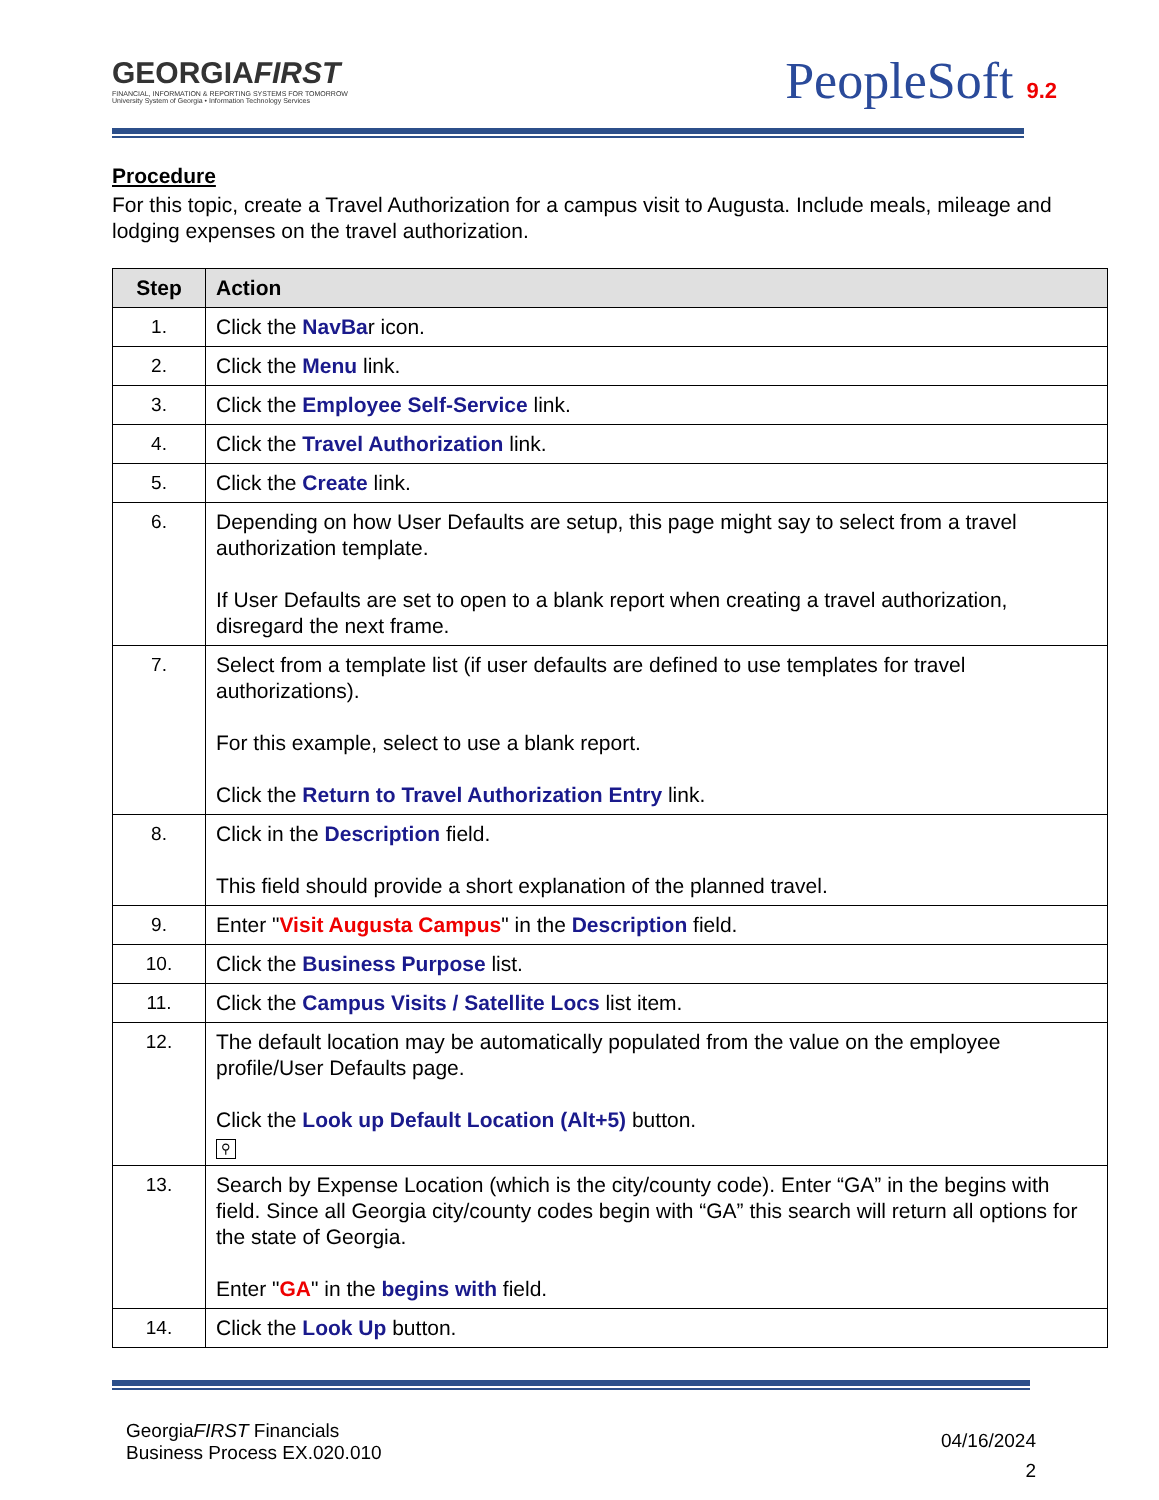GEORGIAFIRST
FINANCIAL, INFORMATION & REPORTING SYSTEMS FOR TOMORROW
University System of Georgia • Information Technology Services
PeopleSoft 9.2
Procedure
For this topic, create a Travel Authorization for a campus visit to Augusta. Include meals, mileage and lodging expenses on the travel authorization.
| Step | Action |
| --- | --- |
| 1. | Click the NavBa r icon. |
| 2. | Click the Menu link. |
| 3. | Click the Employee Self-Service link. |
| 4. | Click the Travel Authorization link. |
| 5. | Click the Create link. |
| 6. | Depending on how User Defaults are setup, this page might say to select from a travel authorization template. If User Defaults are set to open to a blank report when creating a travel authorization, disregard the next frame. |
| 7. | Select from a template list (if user defaults are defined to use templates for travel authorizations). For this example, select to use a blank report. Click the Return to Travel Authorization Entry link. |
| 8. | Click in the Description field. This field should provide a short explanation of the planned travel. |
| 9. | Enter " Visit Augusta Campus " in the Description field. |
| 10. | Click the Business Purpose list. |
| 11. | Click the Campus Visits / Satellite Locs list item. |
| 12. | The default location may be automatically populated from the value on the employee profile/User Defaults page. Click the Look up Default Location (Alt+5) button. ⚲ |
| 13. | Search by Expense Location (which is the city/county code). Enter “GA” in the begins with field. Since all Georgia city/county codes begin with “GA” this search will return all options for the state of Georgia. Enter " GA " in the begins with field. |
| 14. | Click the Look Up button. |
GeorgiaFIRST Financials
Business Process EX.020.010
04/16/2024
2